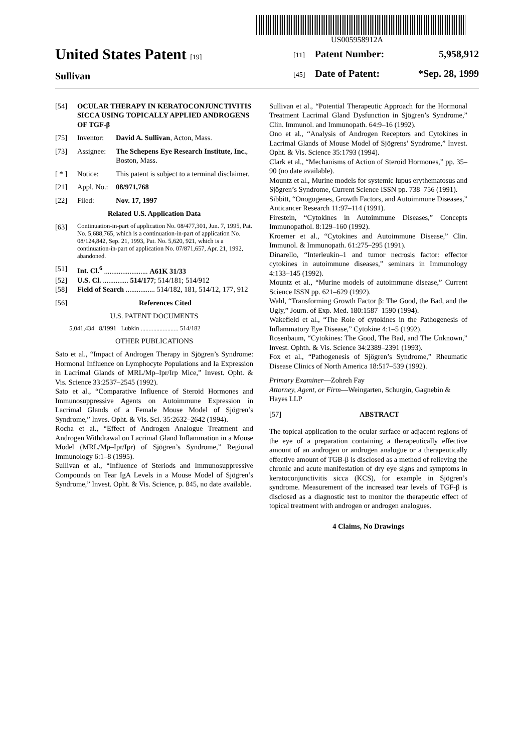US005958912A
United States Patent [19]
Sullivan
[11] Patent Number: 5,958,912
[45] Date of Patent: *Sep. 28, 1999
[54] OCULAR THERAPY IN KERATOCONJUNCTIVITIS SICCA USING TOPICALLY APPLIED ANDROGENS OF TGF-β
[75] Inventor:
David A. Sullivan, Acton, Mass.
[73] Assignee:
The Schepens Eye Research Institute, Inc., Boston, Mass.
[ * ] Notice: This patent is subject to a terminal disclaimer.
[21] Appl. No.:
08/971,768
[22] Filed: Nov. 17, 1997
Related U.S. Application Data
[63]
Continuation-in-part of application No. 08/477,301, Jun. 7, 1995, Pat. No. 5,688,765, which is a continuation-in-part of application No. 08/124,842, Sep. 21, 1993, Pat. No. 5,620, 921, which is a continuation-in-part of application No. 07/871,657, Apr. 21, 1992, abandoned.
[51] Int. Cl.<sup>6</sup> ........................ A61K 31/33
[52] U.S. Cl. .............. 514/177; 514/181; 514/912
[58] Field of Search ................ 514/182, 181, 514/12, 177, 912
[56] References Cited
U.S. PATENT DOCUMENTS
5,041,434 8/1991 Lubkin ........................ 514/182
OTHER PUBLICATIONS
Sato et al., “Impact of Androgen Therapy in Sjögren’s Syndrome: Hormonal Influence on Lymphocyte Populations and Ia Expression in Lacrimal Glands of MRL/Mp–Ipr/Irp Mice,” Invest. Opht. & Vis. Science 33:2537–2545 (1992).
Sato et al., “Comparative Influence of Steroid Hormones and Immunosuppressive Agents on Autoimmune Expression in Lacrimal Glands of a Female Mouse Model of Sjögren’s Syndrome,” Inves. Opht. & Vis. Sci. 35:2632–2642 (1994).
Rocha et al., “Effect of Androgen Analogue Treatment and Androgen Withdrawal on Lacrimal Gland Inflammation in a Mouse Model (MRL/Mp–Ipr/Ipr) of Sjögren’s Syndrome,” Regional Immunology 6:1–8 (1995).
Sullivan et al., “Influence of Steriods and Immunosuppressive Compounds on Tear IgA Levels in a Mouse Model of Sjögren’s Syndrome,” Invest. Opht. & Vis. Science, p. 845, no date available.
Sullivan et al., “Potential Therapeutic Approach for the Hormonal Treatment Lacrimal Gland Dysfunction in Sjögren’s Syndrome,” Clin. Immunol. and Immunopath. 64:9–16 (1992).
Ono et al., “Analysis of Androgen Receptors and Cytokines in Lacrimal Glands of Mouse Model of Sjögrens’ Syndrome,” Invest. Opht. & Vis. Science 35:1793 (1994).
Clark et al., “Mechanisms of Action of Steroid Hormones,” pp. 35–90 (no date available).
Mountz et al., Murine models for systemic lupus erythematosus and Sjögren’s Syndrome, Current Science ISSN pp. 738–756 (1991).
Sibbitt, “Onogogenes, Growth Factors, and Autoimmune Diseases,” Anticancer Research 11:97–114 (1991).
Firestein, “Cytokines in Autoimmune Diseases,” Concepts Immunopathol. 8:129–160 (1992).
Kroemer et al., “Cytokines and Autoimmune Disease,” Clin. Immunol. & Immunopath. 61:275–295 (1991).
Dinarello, “Interleukin–1 and tumor necrosis factor: effector cytokines in autoimmune diseases,” seminars in Immunology 4:133–145 (1992).
Mountz et al., “Murine models of autoimmune disease,” Current Science ISSN pp. 621–629 (1992).
Wahl, “Transforming Growth Factor β: The Good, the Bad, and the Ugly,” Journ. of Exp. Med. 180:1587–1590 (1994).
Wakefield et al., “The Role of cytokines in the Pathogenesis of Inflammatory Eye Disease,” Cytokine 4:1–5 (1992).
Rosenbaum, “Cytokines: The Good, The Bad, and The Unknown,” Invest. Ophth. & Vis. Science 34:2389–2391 (1993).
Fox et al., “Pathogenesis of Sjögren’s Syndrome,” Rheumatic Disease Clinics of North America 18:517–539 (1992).
Primary Examiner—Zohreh Fay
Attorney, Agent, or Firm—Weingarten, Schurgin, Gagnebin & Hayes LLP
[57] ABSTRACT
The topical application to the ocular surface or adjacent regions of the eye of a preparation containing a therapeutically effective amount of an androgen or androgen analogue or a therapeutically effective amount of TGB-β is disclosed as a method of relieving the chronic and acute manifestation of dry eye signs and symptoms in keratoconjunctivitis sicca (KCS), for example in Sjögren’s syndrome. Measurement of the increased tear levels of TGF-β is disclosed as a diagnostic test to monitor the therapeutic effect of topical treatment with androgen or androgen analogues.
4 Claims, No Drawings